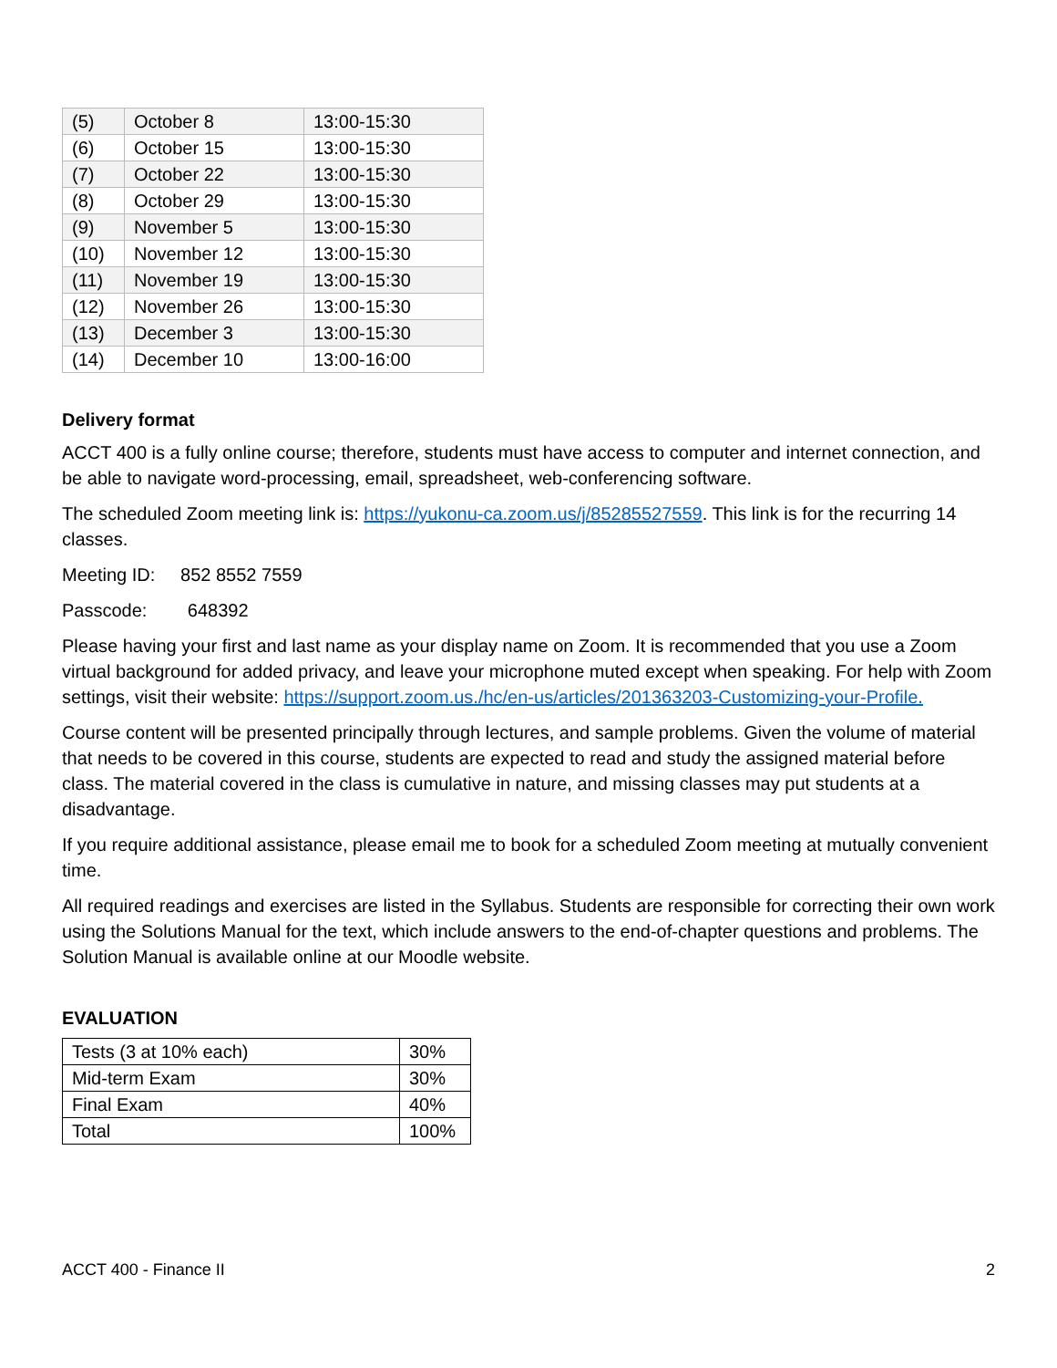| (5) | October 8 | 13:00-15:30 |
| (6) | October 15 | 13:00-15:30 |
| (7) | October 22 | 13:00-15:30 |
| (8) | October 29 | 13:00-15:30 |
| (9) | November 5 | 13:00-15:30 |
| (10) | November 12 | 13:00-15:30 |
| (11) | November 19 | 13:00-15:30 |
| (12) | November 26 | 13:00-15:30 |
| (13) | December 3 | 13:00-15:30 |
| (14) | December 10 | 13:00-16:00 |
Delivery format
ACCT 400 is a fully online course; therefore, students must have access to computer and internet connection, and be able to navigate word-processing, email, spreadsheet, web-conferencing software.
The scheduled Zoom meeting link is: https://yukonu-ca.zoom.us/j/85285527559. This link is for the recurring 14 classes.
Meeting ID: 852 8552 7559
Passcode: 648392
Please having your first and last name as your display name on Zoom. It is recommended that you use a Zoom virtual background for added privacy, and leave your microphone muted except when speaking. For help with Zoom settings, visit their website: https://support.zoom.us./hc/en-us/articles/201363203-Customizing-your-Profile.
Course content will be presented principally through lectures, and sample problems. Given the volume of material that needs to be covered in this course, students are expected to read and study the assigned material before class. The material covered in the class is cumulative in nature, and missing classes may put students at a disadvantage.
If you require additional assistance, please email me to book for a scheduled Zoom meeting at mutually convenient time.
All required readings and exercises are listed in the Syllabus. Students are responsible for correcting their own work using the Solutions Manual for the text, which include answers to the end-of-chapter questions and problems. The Solution Manual is available online at our Moodle website.
EVALUATION
| Tests (3 at 10% each) | 30% |
| Mid-term Exam | 30% |
| Final Exam | 40% |
| Total | 100% |
ACCT 400 - Finance II 2